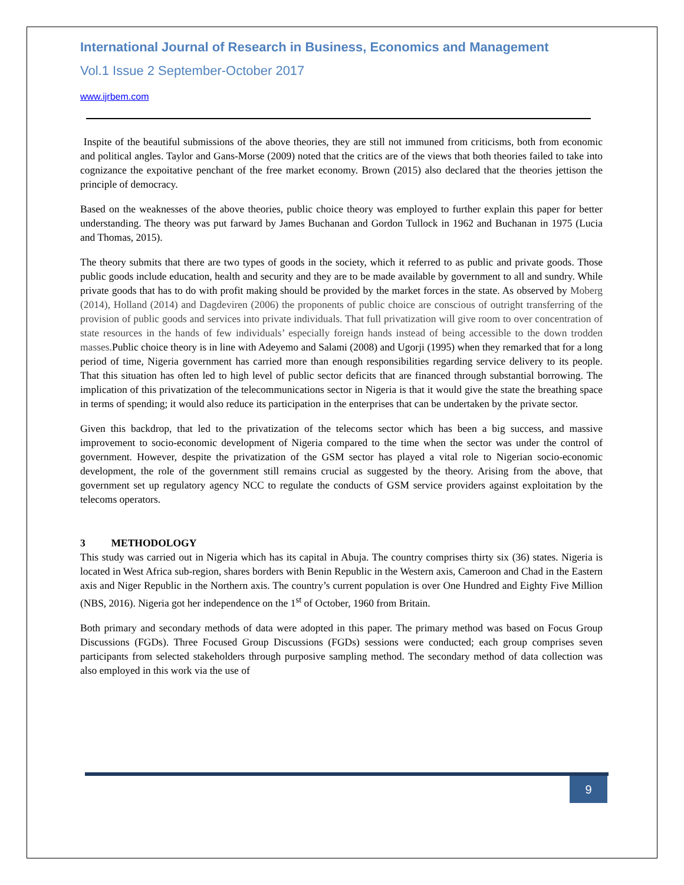International Journal of Research in Business, Economics and Management
Vol.1 Issue 2 September-October 2017
www.ijrbem.com
Inspite of the beautiful submissions of the above theories, they are still not immuned from criticisms, both from economic and political angles. Taylor and Gans-Morse (2009) noted that the critics are of the views that both theories failed to take into cognizance the expoitative penchant of the free market economy. Brown (2015) also declared that the theories jettison the principle of democracy.
Based on the weaknesses of the above theories, public choice theory was employed to further explain this paper for better understanding. The theory was put farward by James Buchanan and Gordon Tullock in 1962 and Buchanan in 1975 (Lucia and Thomas, 2015).
The theory submits that there are two types of goods in the society, which it referred to as public and private goods. Those public goods include education, health and security and they are to be made available by government to all and sundry. While private goods that has to do with profit making should be provided by the market forces in the state. As observed by Moberg (2014), Holland (2014) and Dagdeviren (2006) the proponents of public choice are conscious of outright transferring of the provision of public goods and services into private individuals. That full privatization will give room to over concentration of state resources in the hands of few individuals’ especially foreign hands instead of being accessible to the down trodden masses. Public choice theory is in line with Adeyemo and Salami (2008) and Ugorji (1995) when they remarked that for a long period of time, Nigeria government has carried more than enough responsibilities regarding service delivery to its people. That this situation has often led to high level of public sector deficits that are financed through substantial borrowing. The implication of this privatization of the telecommunications sector in Nigeria is that it would give the state the breathing space in terms of spending; it would also reduce its participation in the enterprises that can be undertaken by the private sector.
Given this backdrop, that led to the privatization of the telecoms sector which has been a big success, and massive improvement to socio-economic development of Nigeria compared to the time when the sector was under the control of government. However, despite the privatization of the GSM sector has played a vital role to Nigerian socio-economic development, the role of the government still remains crucial as suggested by the theory. Arising from the above, that government set up regulatory agency NCC to regulate the conducts of GSM service providers against exploitation by the telecoms operators.
3 METHODOLOGY
This study was carried out in Nigeria which has its capital in Abuja. The country comprises thirty six (36) states. Nigeria is located in West Africa sub-region, shares borders with Benin Republic in the Western axis, Cameroon and Chad in the Eastern axis and Niger Republic in the Northern axis. The country’s current population is over One Hundred and Eighty Five Million (NBS, 2016). Nigeria got her independence on the 1<sup>st</sup> of October, 1960 from Britain.
Both primary and secondary methods of data were adopted in this paper. The primary method was based on Focus Group Discussions (FGDs). Three Focused Group Discussions (FGDs) sessions were conducted; each group comprises seven participants from selected stakeholders through purposive sampling method. The secondary method of data collection was also employed in this work via the use of
9